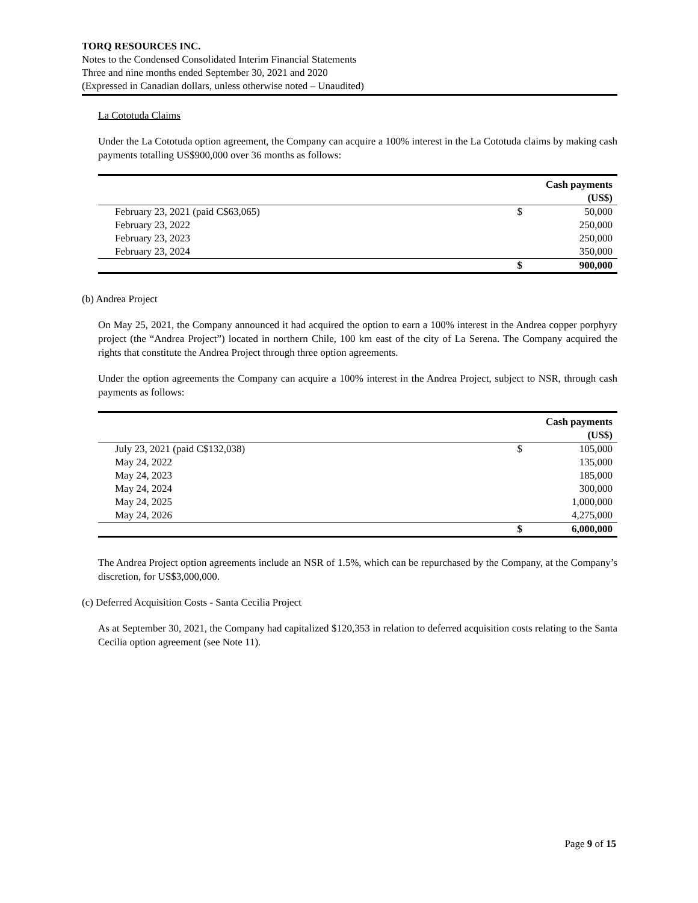TORQ RESOURCES INC.
Notes to the Condensed Consolidated Interim Financial Statements
Three and nine months ended September 30, 2021 and 2020
(Expressed in Canadian dollars, unless otherwise noted – Unaudited)
La Cototuda Claims
Under the La Cototuda option agreement, the Company can acquire a 100% interest in the La Cototuda claims by making cash payments totalling US$900,000 over 36 months as follows:
| | | Cash payments |
| | | (US$) |
| February 23, 2021 (paid C$63,065) | $ | 50,000 |
| February 23, 2022 | | 250,000 |
| February 23, 2023 | | 250,000 |
| February 23, 2024 | | 350,000 |
| | $ | 900,000 |
(b) Andrea Project
On May 25, 2021, the Company announced it had acquired the option to earn a 100% interest in the Andrea copper porphyry project (the “Andrea Project”) located in northern Chile, 100 km east of the city of La Serena. The Company acquired the rights that constitute the Andrea Project through three option agreements.
Under the option agreements the Company can acquire a 100% interest in the Andrea Project, subject to NSR, through cash payments as follows:
| | | Cash payments |
| | | (US$) |
| July 23, 2021 (paid C$132,038) | $ | 105,000 |
| May 24, 2022 | | 135,000 |
| May 24, 2023 | | 185,000 |
| May 24, 2024 | | 300,000 |
| May 24, 2025 | | 1,000,000 |
| May 24, 2026 | | 4,275,000 |
| | $ | 6,000,000 |
The Andrea Project option agreements include an NSR of 1.5%, which can be repurchased by the Company, at the Company’s discretion, for US$3,000,000.
(c) Deferred Acquisition Costs - Santa Cecilia Project
As at September 30, 2021, the Company had capitalized $120,353 in relation to deferred acquisition costs relating to the Santa Cecilia option agreement (see Note 11).
Page 9 of 15